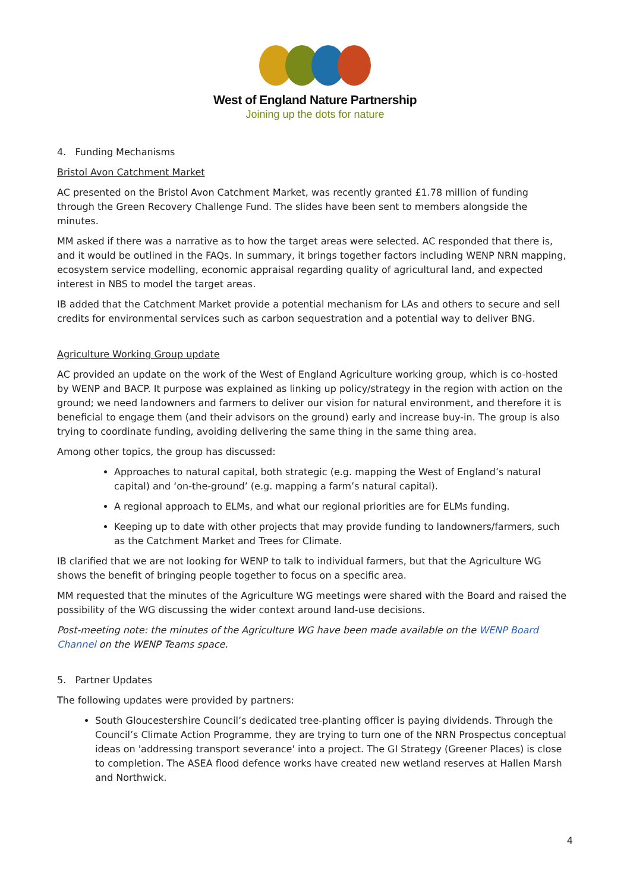West of England Nature Partnership
Joining up the dots for nature
4. Funding Mechanisms
Bristol Avon Catchment Market
AC presented on the Bristol Avon Catchment Market, was recently granted £1.78 million of funding through the Green Recovery Challenge Fund. The slides have been sent to members alongside the minutes.
MM asked if there was a narrative as to how the target areas were selected. AC responded that there is, and it would be outlined in the FAQs. In summary, it brings together factors including WENP NRN mapping, ecosystem service modelling, economic appraisal regarding quality of agricultural land, and expected interest in NBS to model the target areas.
IB added that the Catchment Market provide a potential mechanism for LAs and others to secure and sell credits for environmental services such as carbon sequestration and a potential way to deliver BNG.
Agriculture Working Group update
AC provided an update on the work of the West of England Agriculture working group, which is co-hosted by WENP and BACP. It purpose was explained as linking up policy/strategy in the region with action on the ground; we need landowners and farmers to deliver our vision for natural environment, and therefore it is beneficial to engage them (and their advisors on the ground) early and increase buy-in. The group is also trying to coordinate funding, avoiding delivering the same thing in the same thing area.
Among other topics, the group has discussed:
Approaches to natural capital, both strategic (e.g. mapping the West of England’s natural capital) and ‘on-the-ground’ (e.g. mapping a farm’s natural capital).
A regional approach to ELMs, and what our regional priorities are for ELMs funding.
Keeping up to date with other projects that may provide funding to landowners/farmers, such as the Catchment Market and Trees for Climate.
IB clarified that we are not looking for WENP to talk to individual farmers, but that the Agriculture WG shows the benefit of bringing people together to focus on a specific area.
MM requested that the minutes of the Agriculture WG meetings were shared with the Board and raised the possibility of the WG discussing the wider context around land-use decisions.
Post-meeting note: the minutes of the Agriculture WG have been made available on the WENP Board Channel on the WENP Teams space.
5. Partner Updates
The following updates were provided by partners:
South Gloucestershire Council’s dedicated tree-planting officer is paying dividends. Through the Council’s Climate Action Programme, they are trying to turn one of the NRN Prospectus conceptual ideas on 'addressing transport severance' into a project. The GI Strategy (Greener Places) is close to completion. The ASEA flood defence works have created new wetland reserves at Hallen Marsh and Northwick.
4